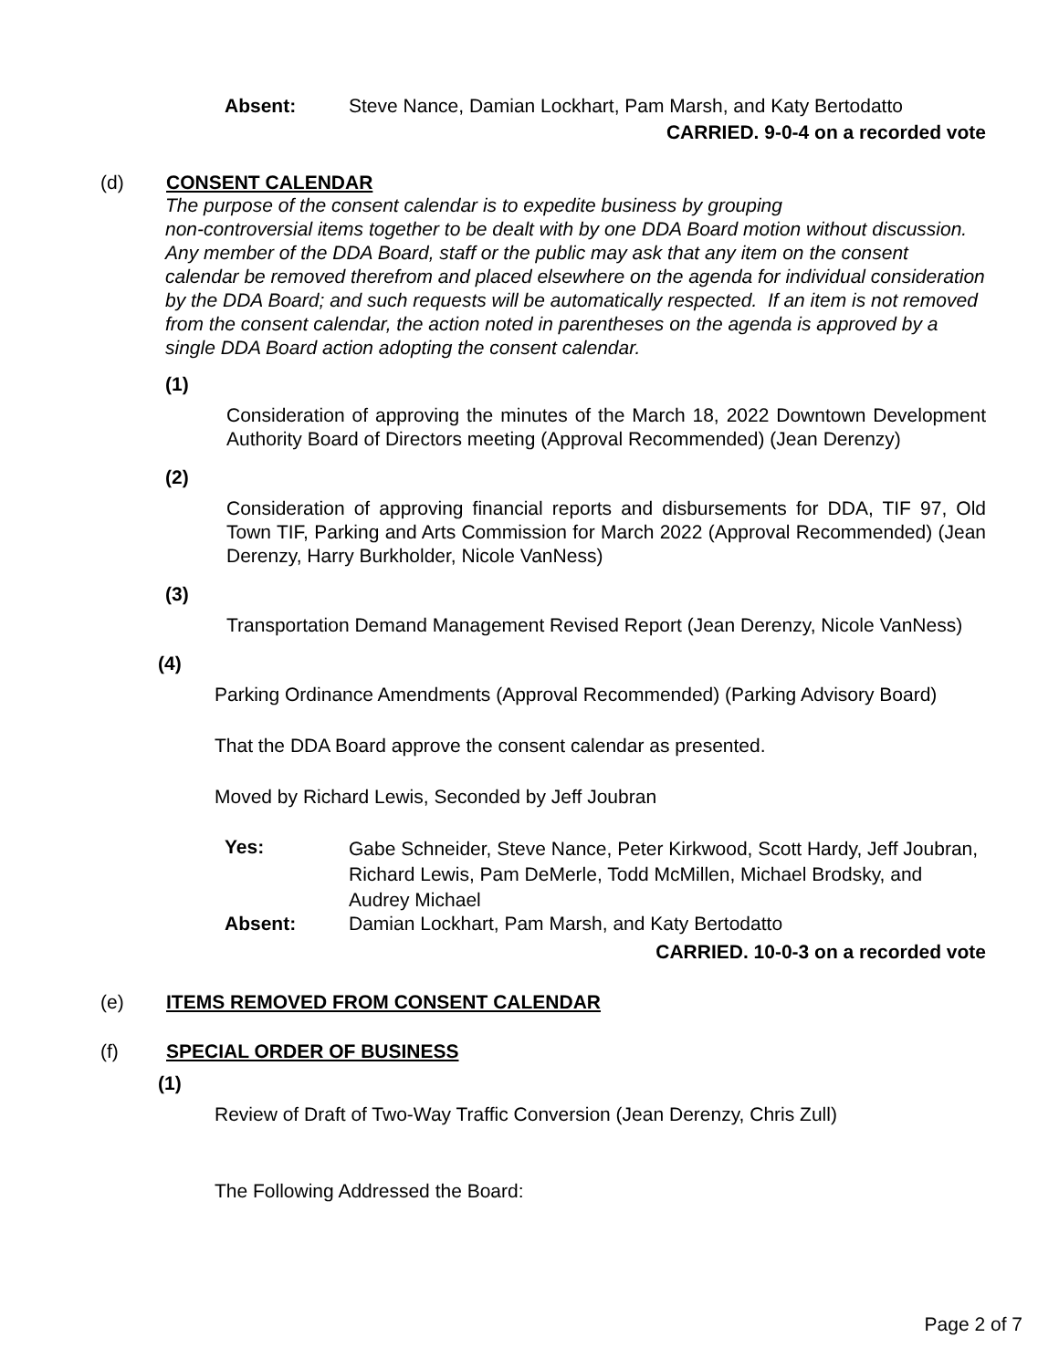Absent: Steve Nance, Damian Lockhart, Pam Marsh, and Katy Bertodatto
CARRIED. 9-0-4 on a recorded vote
(d) CONSENT CALENDAR
The purpose of the consent calendar is to expedite business by grouping
non-controversial items together to be dealt with by one DDA Board motion without discussion. Any member of the DDA Board, staff or the public may ask that any item on the consent calendar be removed therefrom and placed elsewhere on the agenda for individual consideration by the DDA Board; and such requests will be automatically respected. If an item is not removed from the consent calendar, the action noted in parentheses on the agenda is approved by a single DDA Board action adopting the consent calendar.
(1)
Consideration of approving the minutes of the March 18, 2022 Downtown Development Authority Board of Directors meeting (Approval Recommended) (Jean Derenzy)
(2)
Consideration of approving financial reports and disbursements for DDA, TIF 97, Old Town TIF, Parking and Arts Commission for March 2022 (Approval Recommended) (Jean Derenzy, Harry Burkholder, Nicole VanNess)
(3)
Transportation Demand Management Revised Report (Jean Derenzy, Nicole VanNess)
(4)
Parking Ordinance Amendments (Approval Recommended) (Parking Advisory Board)
That the DDA Board approve the consent calendar as presented.
Moved by Richard Lewis, Seconded by Jeff Joubran
Yes:
Gabe Schneider, Steve Nance, Peter Kirkwood, Scott Hardy, Jeff Joubran, Richard Lewis, Pam DeMerle, Todd McMillen, Michael Brodsky, and Audrey Michael
Absent: Damian Lockhart, Pam Marsh, and Katy Bertodatto
CARRIED. 10-0-3 on a recorded vote
(e) ITEMS REMOVED FROM CONSENT CALENDAR
(f) SPECIAL ORDER OF BUSINESS
(1)
Review of Draft of Two-Way Traffic Conversion (Jean Derenzy, Chris Zull)
The Following Addressed the Board:
Page 2 of 7